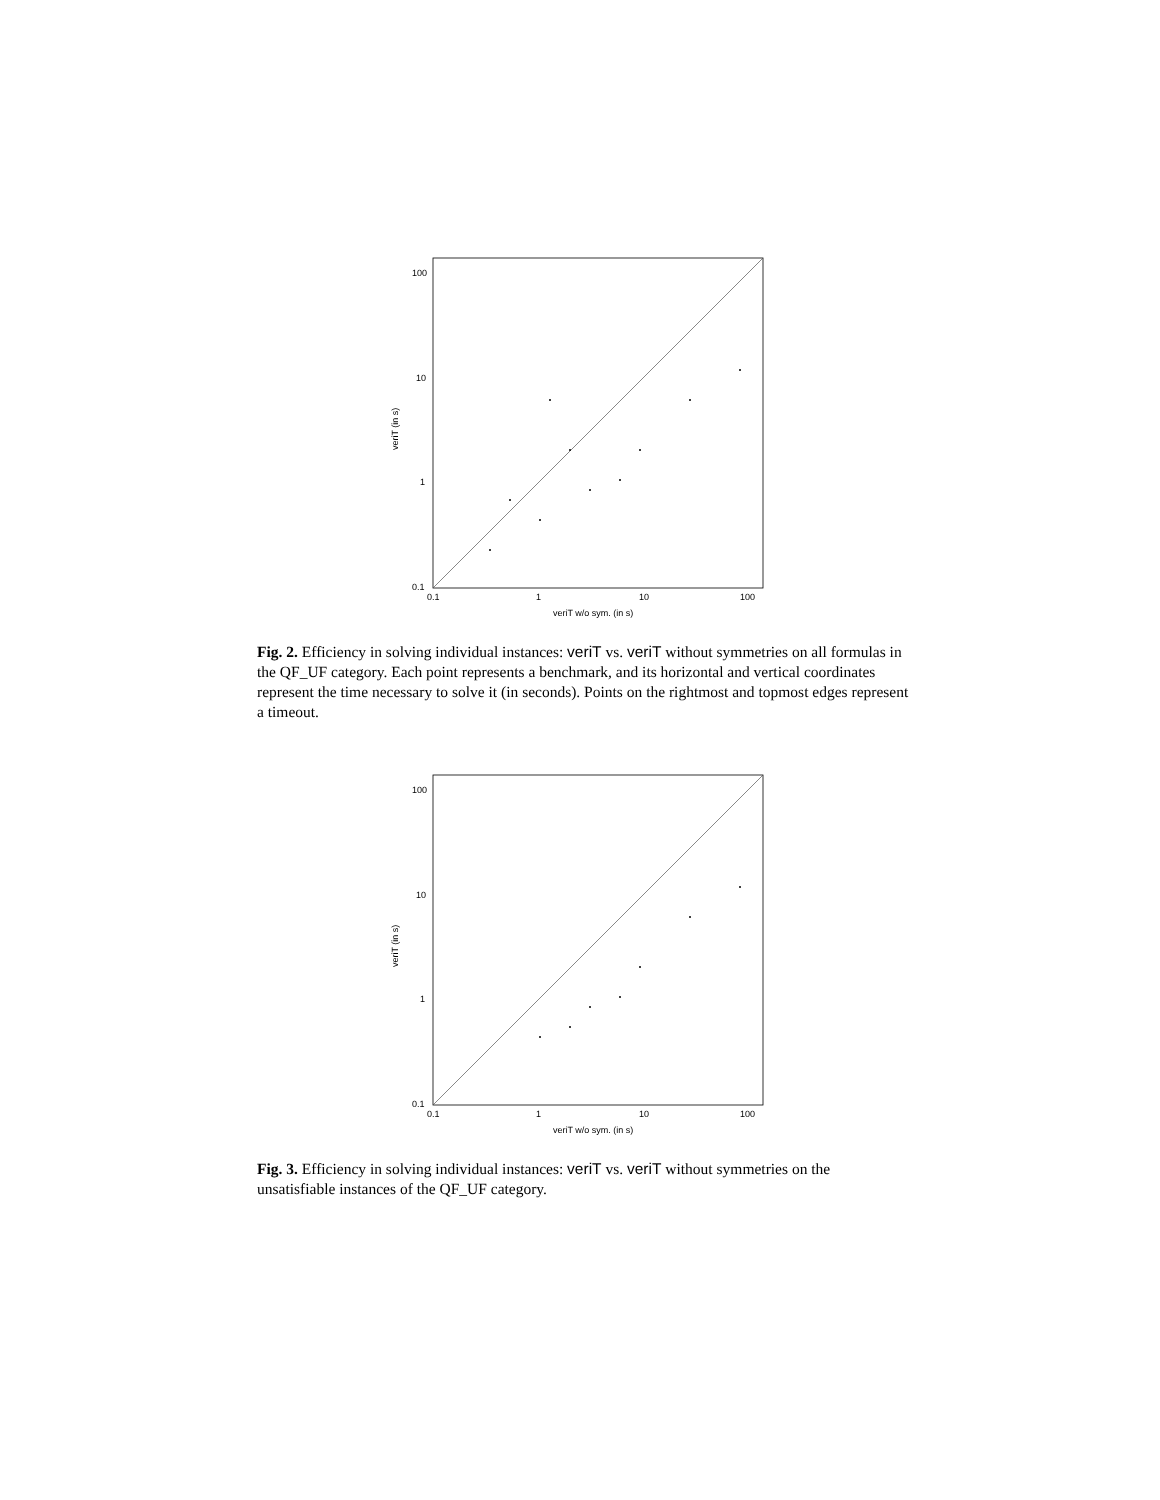100
10
1
0.1
0.1
1
10
100
veriT w/o sym. (in s)
veriT (in s)
Fig. 2. Efficiency in solving individual instances: veriT vs. veriT without symmetries on all formulas in the QF_UF category. Each point represents a benchmark, and its horizontal and vertical coordinates represent the time necessary to solve it (in seconds). Points on the rightmost and topmost edges represent a timeout.
100
10
1
0.1
0.1
1
10
100
veriT w/o sym. (in s)
veriT (in s)
Fig. 3. Efficiency in solving individual instances: veriT vs. veriT without symmetries on the unsatisfiable instances of the QF_UF category.